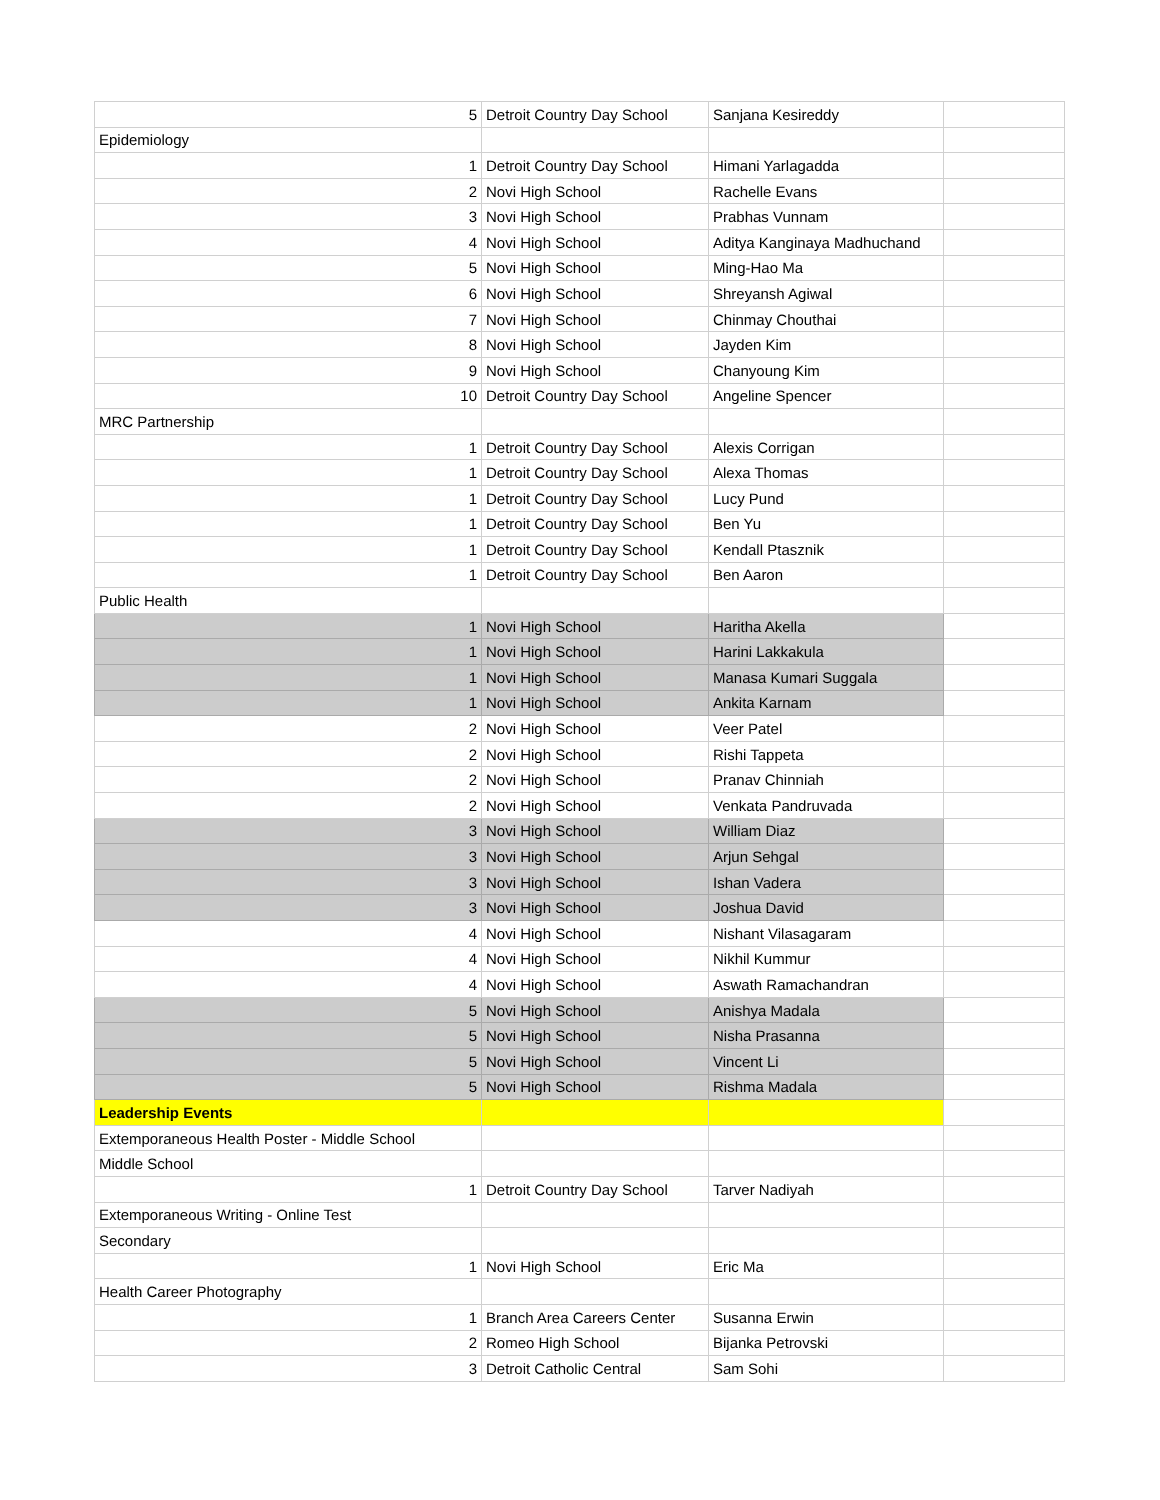| 5 | Detroit Country Day School | Sanjana Kesireddy | |
| Epidemiology | | | |
| 1 | Detroit Country Day School | Himani Yarlagadda | |
| 2 | Novi High School | Rachelle Evans | |
| 3 | Novi High School | Prabhas Vunnam | |
| 4 | Novi High School | Aditya Kanginaya Madhuchand | |
| 5 | Novi High School | Ming-Hao Ma | |
| 6 | Novi High School | Shreyansh Agiwal | |
| 7 | Novi High School | Chinmay Chouthai | |
| 8 | Novi High School | Jayden Kim | |
| 9 | Novi High School | Chanyoung Kim | |
| 10 | Detroit Country Day School | Angeline Spencer | |
| MRC Partnership | | | |
| 1 | Detroit Country Day School | Alexis Corrigan | |
| 1 | Detroit Country Day School | Alexa Thomas | |
| 1 | Detroit Country Day School | Lucy Pund | |
| 1 | Detroit Country Day School | Ben Yu | |
| 1 | Detroit Country Day School | Kendall Ptasznik | |
| 1 | Detroit Country Day School | Ben Aaron | |
| Public Health | | | |
| 1 | Novi High School | Haritha Akella | |
| 1 | Novi High School | Harini Lakkakula | |
| 1 | Novi High School | Manasa Kumari Suggala | |
| 1 | Novi High School | Ankita Karnam | |
| 2 | Novi High School | Veer Patel | |
| 2 | Novi High School | Rishi Tappeta | |
| 2 | Novi High School | Pranav Chinniah | |
| 2 | Novi High School | Venkata Pandruvada | |
| 3 | Novi High School | William Diaz | |
| 3 | Novi High School | Arjun Sehgal | |
| 3 | Novi High School | Ishan Vadera | |
| 3 | Novi High School | Joshua David | |
| 4 | Novi High School | Nishant Vilasagaram | |
| 4 | Novi High School | Nikhil Kummur | |
| 4 | Novi High School | Aswath Ramachandran | |
| 5 | Novi High School | Anishya Madala | |
| 5 | Novi High School | Nisha Prasanna | |
| 5 | Novi High School | Vincent Li | |
| 5 | Novi High School | Rishma Madala | |
| Leadership Events | | | |
| Extemporaneous Health Poster - Middle School | | | |
| Middle School | | | |
| 1 | Detroit Country Day School | Tarver Nadiyah | |
| Extemporaneous Writing - Online Test | | | |
| Secondary | | | |
| 1 | Novi High School | Eric Ma | |
| Health Career Photography | | | |
| 1 | Branch Area Careers Center | Susanna Erwin | |
| 2 | Romeo High School | Bijanka Petrovski | |
| 3 | Detroit Catholic Central | Sam Sohi | |